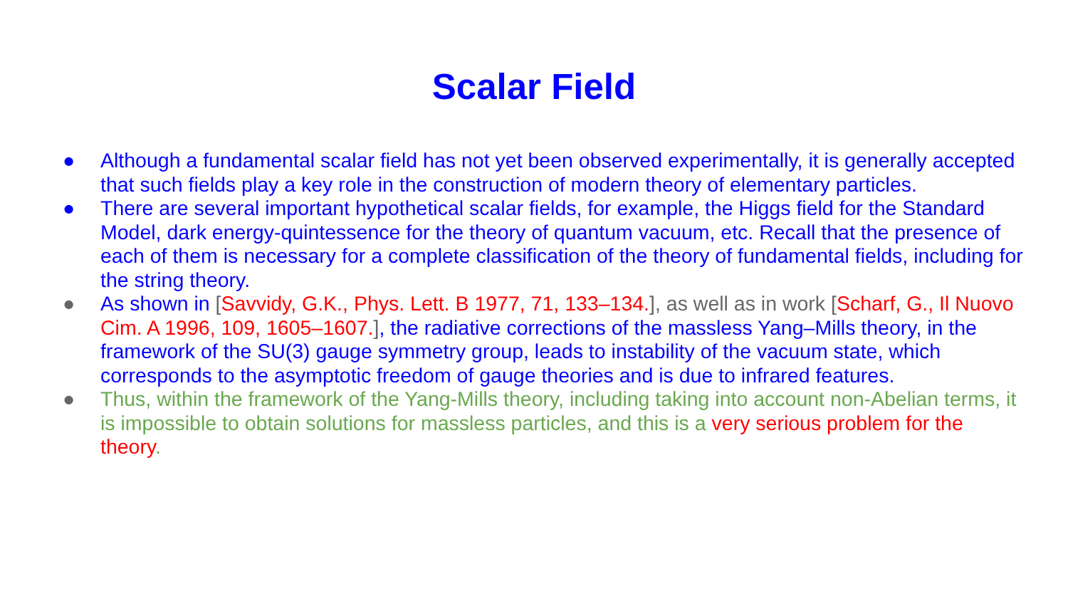Scalar Field
● Although a fundamental scalar field has not yet been observed experimentally, it is generally accepted that such fields play a key role in the construction of modern theory of elementary particles.
● There are several important hypothetical scalar fields, for example, the Higgs field for the Standard Model, dark energy-quintessence for the theory of quantum vacuum, etc. Recall that the presence of each of them is necessary for a complete classification of the theory of fundamental fields, including for the string theory.
● As shown in [Savvidy, G.K., Phys. Lett. B 1977, 71, 133–134.], as well as in work [Scharf, G., Il Nuovo Cim. A 1996, 109, 1605–1607.], the radiative corrections of the massless Yang–Mills theory, in the framework of the SU(3) gauge symmetry group, leads to instability of the vacuum state, which corresponds to the asymptotic freedom of gauge theories and is due to infrared features.
● Thus, within the framework of the Yang-Mills theory, including taking into account non-Abelian terms, it is impossible to obtain solutions for massless particles, and this is a very serious problem for the theory.